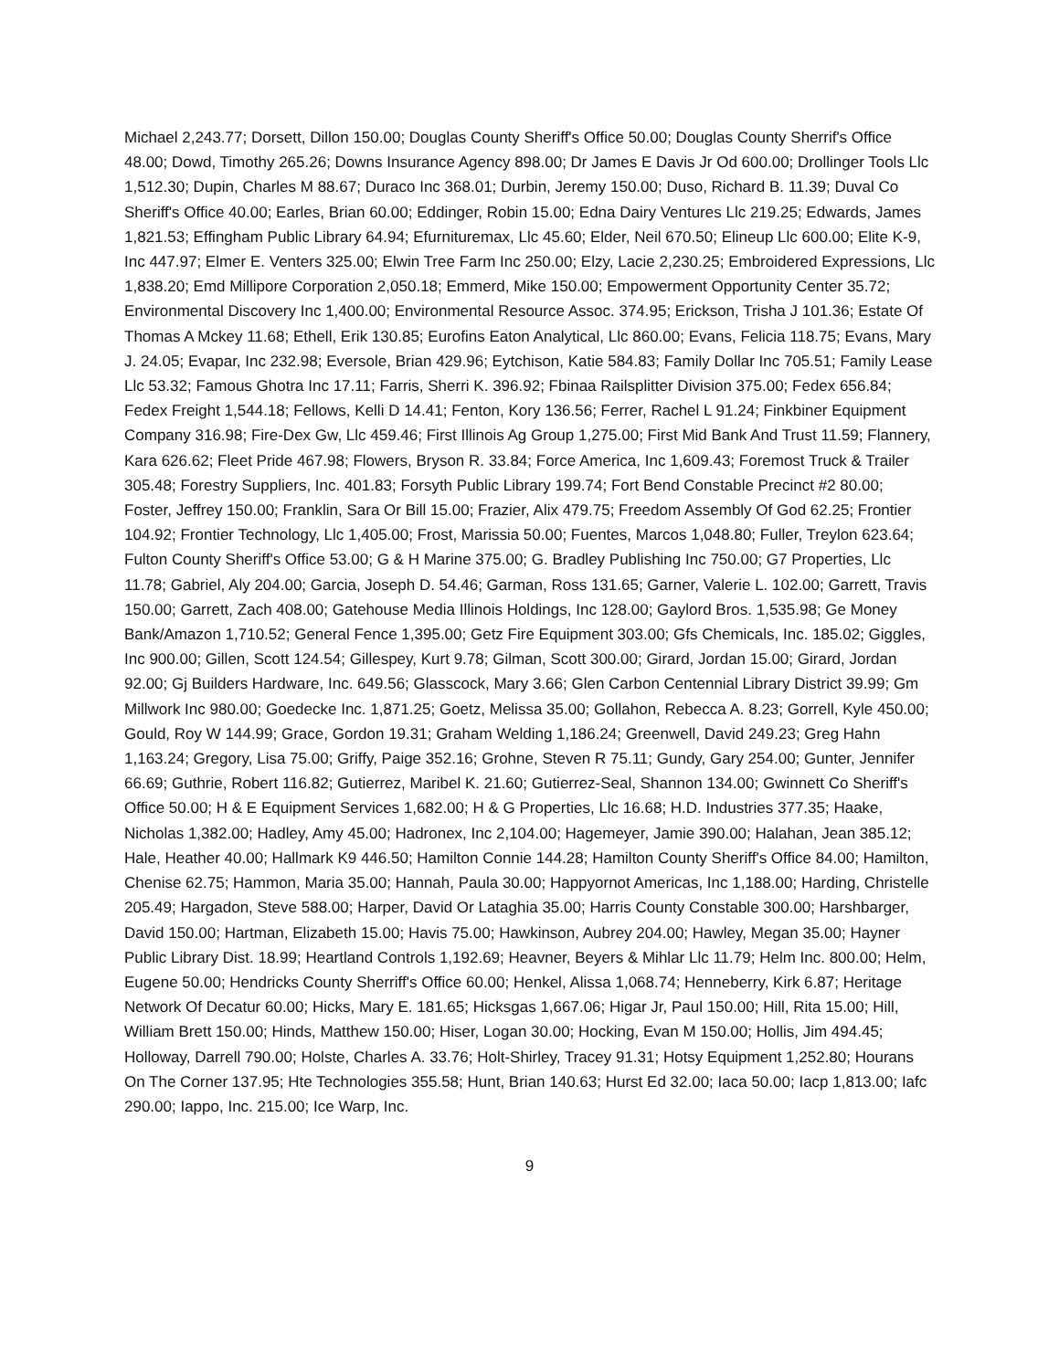Michael 2,243.77; Dorsett, Dillon 150.00; Douglas County Sheriff's Office 50.00; Douglas County Sherrif's Office 48.00; Dowd, Timothy 265.26; Downs Insurance Agency 898.00; Dr James E Davis Jr Od 600.00; Drollinger Tools Llc 1,512.30; Dupin, Charles M 88.67; Duraco Inc 368.01; Durbin, Jeremy 150.00; Duso, Richard B. 11.39; Duval Co Sheriff's Office 40.00; Earles, Brian 60.00; Eddinger, Robin 15.00; Edna Dairy Ventures Llc 219.25; Edwards, James 1,821.53; Effingham Public Library 64.94; Efurnituremax, Llc 45.60; Elder, Neil 670.50; Elineup Llc 600.00; Elite K-9, Inc 447.97; Elmer E. Venters 325.00; Elwin Tree Farm Inc 250.00; Elzy, Lacie 2,230.25; Embroidered Expressions, Llc 1,838.20; Emd Millipore Corporation 2,050.18; Emmerd, Mike 150.00; Empowerment Opportunity Center 35.72; Environmental Discovery Inc 1,400.00; Environmental Resource Assoc. 374.95; Erickson, Trisha J 101.36; Estate Of Thomas A Mckey 11.68; Ethell, Erik 130.85; Eurofins Eaton Analytical, Llc 860.00; Evans, Felicia 118.75; Evans, Mary J. 24.05; Evapar, Inc 232.98; Eversole, Brian 429.96; Eytchison, Katie 584.83; Family Dollar Inc 705.51; Family Lease Llc 53.32; Famous Ghotra Inc 17.11; Farris, Sherri K. 396.92; Fbinaa Railsplitter Division 375.00; Fedex 656.84; Fedex Freight 1,544.18; Fellows, Kelli D 14.41; Fenton, Kory 136.56; Ferrer, Rachel L 91.24; Finkbiner Equipment Company 316.98; Fire-Dex Gw, Llc 459.46; First Illinois Ag Group 1,275.00; First Mid Bank And Trust 11.59; Flannery, Kara 626.62; Fleet Pride 467.98; Flowers, Bryson R. 33.84; Force America, Inc 1,609.43; Foremost Truck & Trailer 305.48; Forestry Suppliers, Inc. 401.83; Forsyth Public Library 199.74; Fort Bend Constable Precinct #2 80.00; Foster, Jeffrey 150.00; Franklin, Sara Or Bill 15.00; Frazier, Alix 479.75; Freedom Assembly Of God 62.25; Frontier 104.92; Frontier Technology, Llc 1,405.00; Frost, Marissia 50.00; Fuentes, Marcos 1,048.80; Fuller, Treylon 623.64; Fulton County Sheriff's Office 53.00; G & H Marine 375.00; G. Bradley Publishing Inc 750.00; G7 Properties, Llc 11.78; Gabriel, Aly 204.00; Garcia, Joseph D. 54.46; Garman, Ross 131.65; Garner, Valerie L. 102.00; Garrett, Travis 150.00; Garrett, Zach 408.00; Gatehouse Media Illinois Holdings, Inc 128.00; Gaylord Bros. 1,535.98; Ge Money Bank/Amazon 1,710.52; General Fence 1,395.00; Getz Fire Equipment 303.00; Gfs Chemicals, Inc. 185.02; Giggles, Inc 900.00; Gillen, Scott 124.54; Gillespey, Kurt 9.78; Gilman, Scott 300.00; Girard, Jordan 15.00; Girard, Jordan 92.00; Gj Builders Hardware, Inc. 649.56; Glasscock, Mary 3.66; Glen Carbon Centennial Library District 39.99; Gm Millwork Inc 980.00; Goedecke Inc. 1,871.25; Goetz, Melissa 35.00; Gollahon, Rebecca A. 8.23; Gorrell, Kyle 450.00; Gould, Roy W 144.99; Grace, Gordon 19.31; Graham Welding 1,186.24; Greenwell, David 249.23; Greg Hahn 1,163.24; Gregory, Lisa 75.00; Griffy, Paige 352.16; Grohne, Steven R 75.11; Gundy, Gary 254.00; Gunter, Jennifer 66.69; Guthrie, Robert 116.82; Gutierrez, Maribel K. 21.60; Gutierrez-Seal, Shannon 134.00; Gwinnett Co Sheriff's Office 50.00; H & E Equipment Services 1,682.00; H & G Properties, Llc 16.68; H.D. Industries 377.35; Haake, Nicholas 1,382.00; Hadley, Amy 45.00; Hadronex, Inc 2,104.00; Hagemeyer, Jamie 390.00; Halahan, Jean 385.12; Hale, Heather 40.00; Hallmark K9 446.50; Hamilton Connie 144.28; Hamilton County Sheriff's Office 84.00; Hamilton, Chenise 62.75; Hammon, Maria 35.00; Hannah, Paula 30.00; Happyornot Americas, Inc 1,188.00; Harding, Christelle 205.49; Hargadon, Steve 588.00; Harper, David Or Lataghia 35.00; Harris County Constable 300.00; Harshbarger, David 150.00; Hartman, Elizabeth 15.00; Havis 75.00; Hawkinson, Aubrey 204.00; Hawley, Megan 35.00; Hayner Public Library Dist. 18.99; Heartland Controls 1,192.69; Heavner, Beyers & Mihlar Llc 11.79; Helm Inc. 800.00; Helm, Eugene 50.00; Hendricks County Sherriff's Office 60.00; Henkel, Alissa 1,068.74; Henneberry, Kirk 6.87; Heritage Network Of Decatur 60.00; Hicks, Mary E. 181.65; Hicksgas 1,667.06; Higar Jr, Paul 150.00; Hill, Rita 15.00; Hill, William Brett 150.00; Hinds, Matthew 150.00; Hiser, Logan 30.00; Hocking, Evan M 150.00; Hollis, Jim 494.45; Holloway, Darrell 790.00; Holste, Charles A. 33.76; Holt-Shirley, Tracey 91.31; Hotsy Equipment 1,252.80; Hourans On The Corner 137.95; Hte Technologies 355.58; Hunt, Brian 140.63; Hurst Ed 32.00; Iaca 50.00; Iacp 1,813.00; Iafc 290.00; Iappo, Inc. 215.00; Ice Warp, Inc.
9